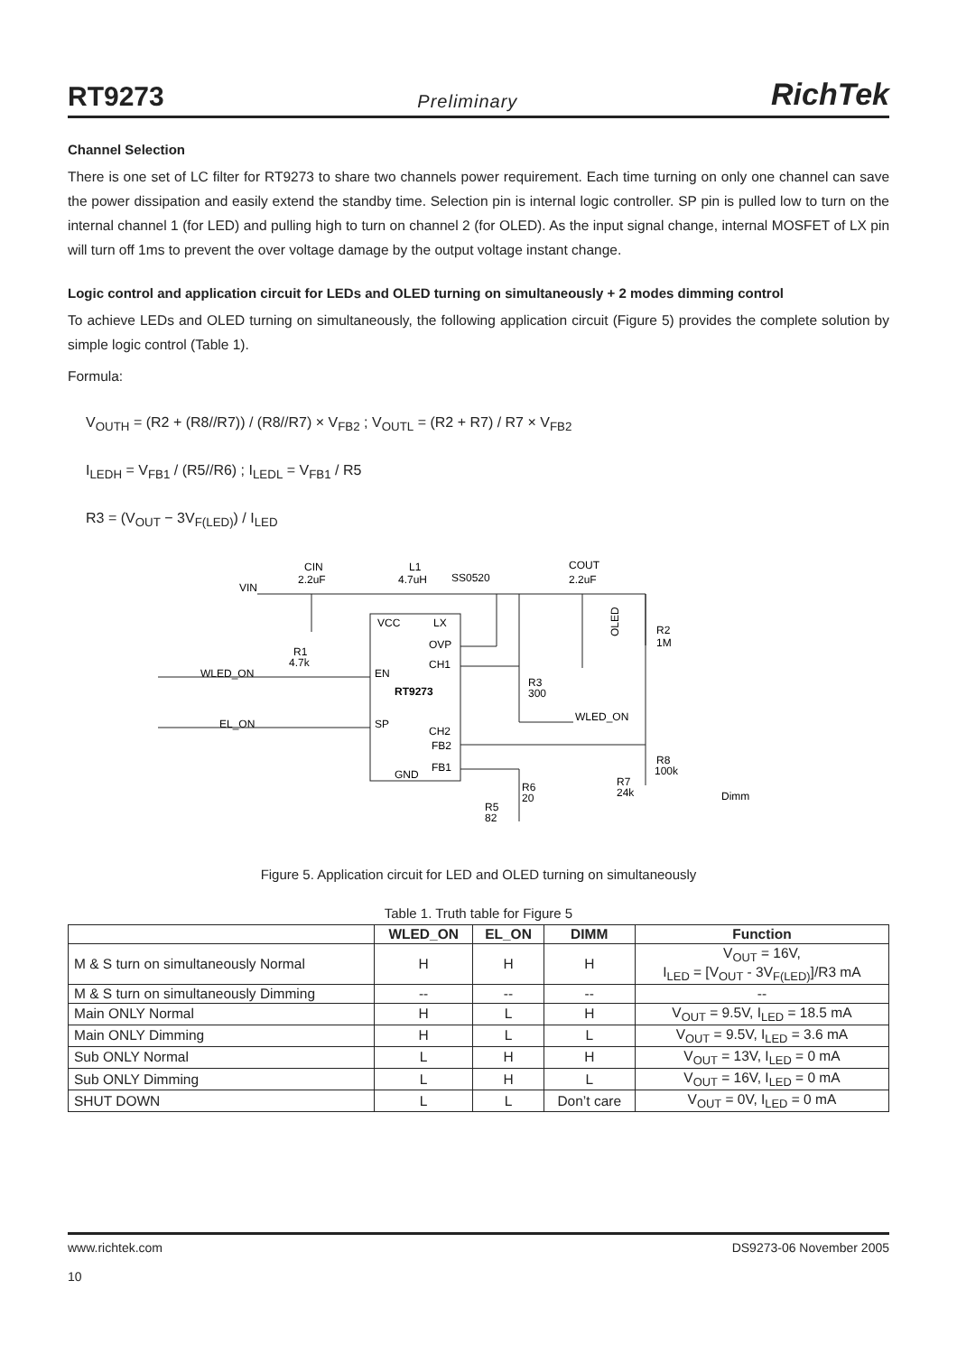RT9273 Preliminary RichTek
Channel Selection
There is one set of LC filter for RT9273 to share two channels power requirement. Each time turning on only one channel can save the power dissipation and easily extend the standby time. Selection pin is internal logic controller. SP pin is pulled low to turn on the internal channel 1 (for LED) and pulling high to turn on channel 2 (for OLED). As the input signal change, internal MOSFET of LX pin will turn off 1ms to prevent the over voltage damage by the output voltage instant change.
Logic control and application circuit for LEDs and OLED turning on simultaneously + 2 modes dimming control
To achieve LEDs and OLED turning on simultaneously, the following application circuit (Figure 5) provides the complete solution by simple logic control (Table 1).
Formula:
V<sub>OUTH</sub> = (R2 + (R8//R7)) / (R8//R7) × V<sub>FB2</sub> ; V<sub>OUTL</sub> = (R2 + R7) / R7 × V<sub>FB2</sub>
I<sub>LEDH</sub> = V<sub>FB1</sub> / (R5//R6) ; I<sub>LEDL</sub> = V<sub>FB1</sub> / R5
R3 = (V<sub>OUT</sub> − 3V<sub>F(LED)</sub>) / I<sub>LED</sub>
VCC
LX
OVP
CH1
EN
RT9273
SP
CH2
FB2
FB1
GND
VIN
CIN
2.2uF
L1
4.7uH
SS0520
COUT
2.2uF
OLED
R2
1M
R1
4.7k
WLED_ON
EL_ON
R3
300
WLED_ON
R8
100k
R7
24k
Dimm
R6
20
R5
82
Figure 5. Application circuit for LED and OLED turning on simultaneously
Table 1. Truth table for Figure 5
| | WLED_ON | EL_ON | DIMM | Function |
| --- | --- | --- | --- | --- |
| M & S turn on simultaneously Normal | H | H | H | V<sub>OUT</sub> = 16V, I<sub>LED</sub> = [V<sub>OUT</sub> - 3V<sub>F(LED)</sub>]/R3 mA |
| M & S turn on simultaneously Dimming | -- | -- | -- | -- |
| Main ONLY Normal | H | L | H | V<sub>OUT</sub> = 9.5V, I<sub>LED</sub> = 18.5 mA |
| Main ONLY Dimming | H | L | L | V<sub>OUT</sub> = 9.5V, I<sub>LED</sub> = 3.6 mA |
| Sub ONLY Normal | L | H | H | V<sub>OUT</sub> = 13V, I<sub>LED</sub> = 0 mA |
| Sub ONLY Dimming | L | H | L | V<sub>OUT</sub> = 16V, I<sub>LED</sub> = 0 mA |
| SHUT DOWN | L | L | Don’t care | V<sub>OUT</sub> = 0V, I<sub>LED</sub> = 0 mA |
www.richtek.com
10 DS9273-06 November 2005